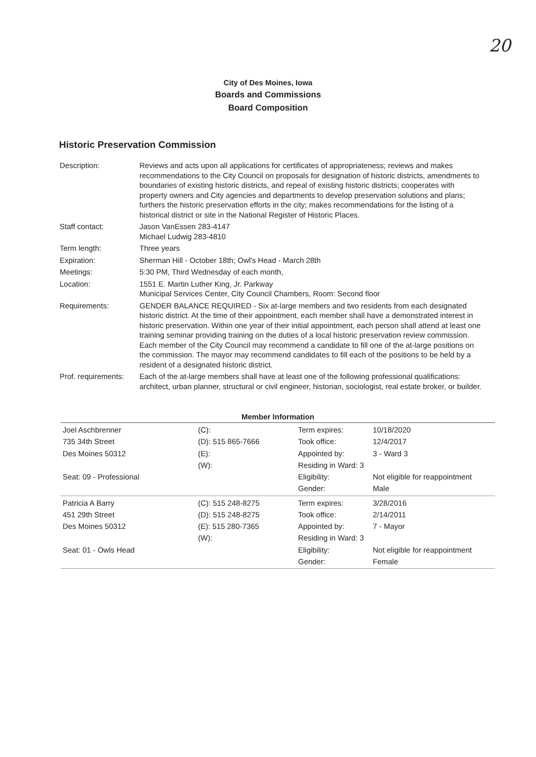20
City of Des Moines, Iowa
Boards and Commissions
Board Composition
Historic Preservation Commission
| Description: | Reviews and acts upon all applications for certificates of appropriateness; reviews and makes recommendations to the City Council on proposals for designation of historic districts, amendments to boundaries of existing historic districts, and repeal of existing historic districts; cooperates with property owners and City agencies and departments to develop preservation solutions and plans; furthers the historic preservation efforts in the city; makes recommendations for the listing of a historical district or site in the National Register of Historic Places. |
| Staff contact: | Jason VanEssen 283-4147 Michael Ludwig 283-4810 |
| Term length: | Three years |
| Expiration: | Sherman Hill - October 18th; Owl's Head - March 28th |
| Meetings: | 5:30 PM, Third Wednesday of each month, |
| Location: | 1551 E. Martin Luther King, Jr. Parkway Municipal Services Center, City Council Chambers, Room: Second floor |
| Requirements: | GENDER BALANCE REQUIRED - Six at-large members and two residents from each designated historic district. At the time of their appointment, each member shall have a demonstrated interest in historic preservation. Within one year of their initial appointment, each person shall attend at least one training seminar providing training on the duties of a local historic preservation review commission. Each member of the City Council may recommend a candidate to fill one of the at-large positions on the commission. The mayor may recommend candidates to fill each of the positions to be held by a resident of a designated historic district. |
| Prof. requirements: | Each of the at-large members shall have at least one of the following professional qualifications: architect, urban planner, structural or civil engineer, historian, sociologist, real estate broker, or builder. |
Member Information
| Joel Aschbrenner 735 34th Street Des Moines 50312 Seat: 09 - Professional | (C): (D): 515 865-7666 (E): (W): | Term expires: Took office: Appointed by: Residing in Ward: 3 Eligibility: Gender: | 10/18/2020 12/4/2017 3 - Ward 3 Not eligible for reappointment Male |
| Patricia A Barry 451 29th Street Des Moines 50312 Seat: 01 - Owls Head | (C): 515 248-8275 (D): 515 248-8275 (E): 515 280-7365 (W): | Term expires: Took office: Appointed by: Residing in Ward: 3 Eligibility: Gender: | 3/28/2016 2/14/2011 7 - Mayor Not eligible for reappointment Female |